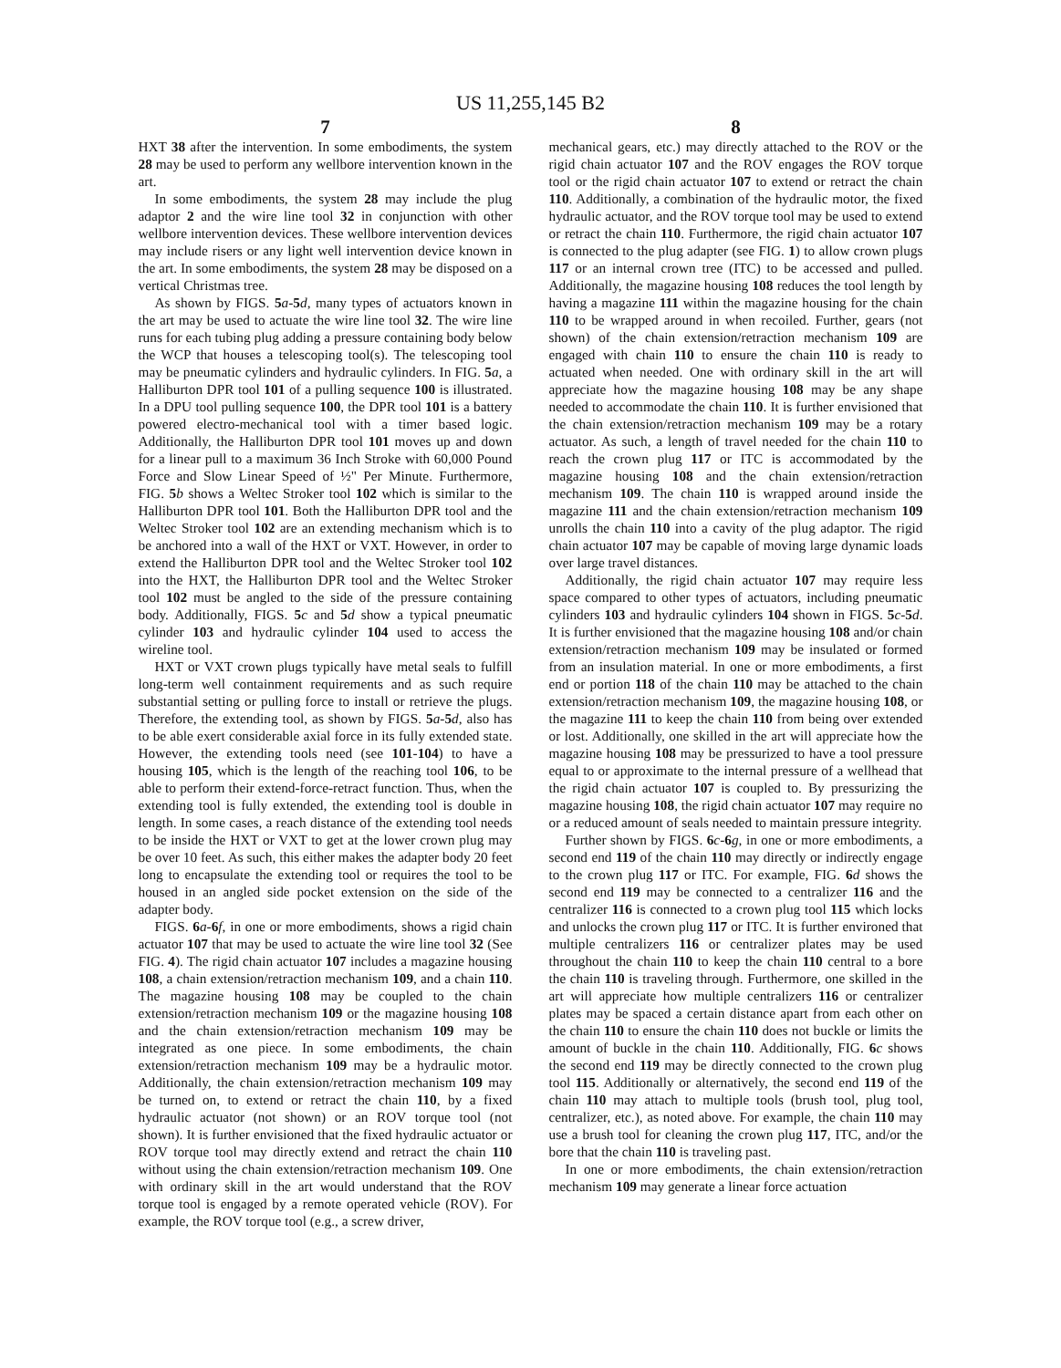US 11,255,145 B2
7
HXT 38 after the intervention. In some embodiments, the system 28 may be used to perform any wellbore intervention known in the art.
In some embodiments, the system 28 may include the plug adaptor 2 and the wire line tool 32 in conjunction with other wellbore intervention devices. These wellbore intervention devices may include risers or any light well intervention device known in the art. In some embodiments, the system 28 may be disposed on a vertical Christmas tree.
As shown by FIGS. 5 a-5 d, many types of actuators known in the art may be used to actuate the wire line tool 32. The wire line runs for each tubing plug adding a pressure containing body below the WCP that houses a telescoping tool(s). The telescoping tool may be pneumatic cylinders and hydraulic cylinders. In FIG. 5 a, a Halliburton DPR tool 101 of a pulling sequence 100 is illustrated. In a DPU tool pulling sequence 100, the DPR tool 101 is a battery powered electro-mechanical tool with a timer based logic. Additionally, the Halliburton DPR tool 101 moves up and down for a linear pull to a maximum 36 Inch Stroke with 60,000 Pound Force and Slow Linear Speed of ½" Per Minute. Furthermore, FIG. 5 b shows a Weltec Stroker tool 102 which is similar to the Halliburton DPR tool 101. Both the Halliburton DPR tool and the Weltec Stroker tool 102 are an extending mechanism which is to be anchored into a wall of the HXT or VXT. However, in order to extend the Halliburton DPR tool and the Weltec Stroker tool 102 into the HXT, the Halliburton DPR tool and the Weltec Stroker tool 102 must be angled to the side of the pressure containing body. Additionally, FIGS. 5 c and 5 d show a typical pneumatic cylinder 103 and hydraulic cylinder 104 used to access the wireline tool.
HXT or VXT crown plugs typically have metal seals to fulfill long-term well containment requirements and as such require substantial setting or pulling force to install or retrieve the plugs. Therefore, the extending tool, as shown by FIGS. 5 a-5 d, also has to be able exert considerable axial force in its fully extended state. However, the extending tools need (see 101-104) to have a housing 105, which is the length of the reaching tool 106, to be able to perform their extend-force-retract function. Thus, when the extending tool is fully extended, the extending tool is double in length. In some cases, a reach distance of the extending tool needs to be inside the HXT or VXT to get at the lower crown plug may be over 10 feet. As such, this either makes the adapter body 20 feet long to encapsulate the extending tool or requires the tool to be housed in an angled side pocket extension on the side of the adapter body.
FIGS. 6 a-6 f, in one or more embodiments, shows a rigid chain actuator 107 that may be used to actuate the wire line tool 32 (See FIG. 4). The rigid chain actuator 107 includes a magazine housing 108, a chain extension/retraction mechanism 109, and a chain 110. The magazine housing 108 may be coupled to the chain extension/retraction mechanism 109 or the magazine housing 108 and the chain extension/retraction mechanism 109 may be integrated as one piece. In some embodiments, the chain extension/retraction mechanism 109 may be a hydraulic motor. Additionally, the chain extension/retraction mechanism 109 may be turned on, to extend or retract the chain 110, by a fixed hydraulic actuator (not shown) or an ROV torque tool (not shown). It is further envisioned that the fixed hydraulic actuator or ROV torque tool may directly extend and retract the chain 110 without using the chain extension/retraction mechanism 109. One with ordinary skill in the art would understand that the ROV torque tool is engaged by a remote operated vehicle (ROV). For example, the ROV torque tool (e.g., a screw driver,
8
mechanical gears, etc.) may directly attached to the ROV or the rigid chain actuator 107 and the ROV engages the ROV torque tool or the rigid chain actuator 107 to extend or retract the chain 110. Additionally, a combination of the hydraulic motor, the fixed hydraulic actuator, and the ROV torque tool may be used to extend or retract the chain 110. Furthermore, the rigid chain actuator 107 is connected to the plug adapter (see FIG. 1) to allow crown plugs 117 or an internal crown tree (ITC) to be accessed and pulled. Additionally, the magazine housing 108 reduces the tool length by having a magazine 111 within the magazine housing for the chain 110 to be wrapped around in when recoiled. Further, gears (not shown) of the chain extension/retraction mechanism 109 are engaged with chain 110 to ensure the chain 110 is ready to actuated when needed. One with ordinary skill in the art will appreciate how the magazine housing 108 may be any shape needed to accommodate the chain 110. It is further envisioned that the chain extension/retraction mechanism 109 may be a rotary actuator. As such, a length of travel needed for the chain 110 to reach the crown plug 117 or ITC is accommodated by the magazine housing 108 and the chain extension/retraction mechanism 109. The chain 110 is wrapped around inside the magazine 111 and the chain extension/retraction mechanism 109 unrolls the chain 110 into a cavity of the plug adaptor. The rigid chain actuator 107 may be capable of moving large dynamic loads over large travel distances.
Additionally, the rigid chain actuator 107 may require less space compared to other types of actuators, including pneumatic cylinders 103 and hydraulic cylinders 104 shown in FIGS. 5 c-5 d. It is further envisioned that the magazine housing 108 and/or chain extension/retraction mechanism 109 may be insulated or formed from an insulation material. In one or more embodiments, a first end or portion 118 of the chain 110 may be attached to the chain extension/retraction mechanism 109, the magazine housing 108, or the magazine 111 to keep the chain 110 from being over extended or lost. Additionally, one skilled in the art will appreciate how the magazine housing 108 may be pressurized to have a tool pressure equal to or approximate to the internal pressure of a wellhead that the rigid chain actuator 107 is coupled to. By pressurizing the magazine housing 108, the rigid chain actuator 107 may require no or a reduced amount of seals needed to maintain pressure integrity.
Further shown by FIGS. 6 c-6 g, in one or more embodiments, a second end 119 of the chain 110 may directly or indirectly engage to the crown plug 117 or ITC. For example, FIG. 6 d shows the second end 119 may be connected to a centralizer 116 and the centralizer 116 is connected to a crown plug tool 115 which locks and unlocks the crown plug 117 or ITC. It is further environed that multiple centralizers 116 or centralizer plates may be used throughout the chain 110 to keep the chain 110 central to a bore the chain 110 is traveling through. Furthermore, one skilled in the art will appreciate how multiple centralizers 116 or centralizer plates may be spaced a certain distance apart from each other on the chain 110 to ensure the chain 110 does not buckle or limits the amount of buckle in the chain 110. Additionally, FIG. 6 c shows the second end 119 may be directly connected to the crown plug tool 115. Additionally or alternatively, the second end 119 of the chain 110 may attach to multiple tools (brush tool, plug tool, centralizer, etc.), as noted above. For example, the chain 110 may use a brush tool for cleaning the crown plug 117, ITC, and/or the bore that the chain 110 is traveling past.
In one or more embodiments, the chain extension/retraction mechanism 109 may generate a linear force actuation